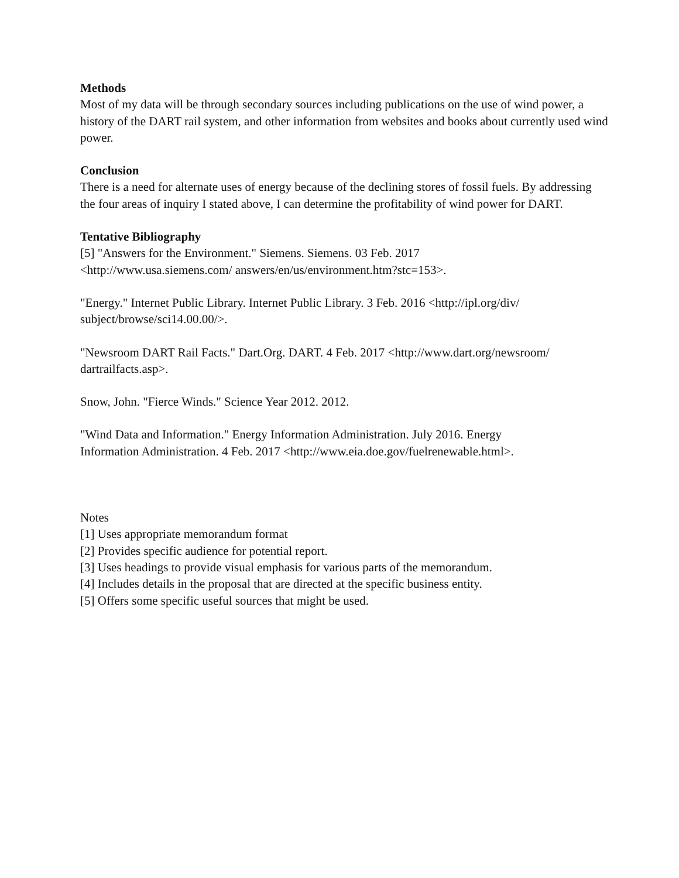Methods
Most of my data will be through secondary sources including publications on the use of wind power, a history of the DART rail system, and other information from websites and books about currently used wind power.
Conclusion
There is a need for alternate uses of energy because of the declining stores of fossil fuels. By addressing the four areas of inquiry I stated above, I can determine the profitability of wind power for DART.
Tentative Bibliography
[5] "Answers for the Environment." Siemens. Siemens. 03 Feb. 2017
<http://www.usa.siemens.com/ answers/en/us/environment.htm?stc=153>.
"Energy." Internet Public Library. Internet Public Library. 3 Feb. 2016 <http://ipl.org/div/
subject/browse/sci14.00.00/>.
"Newsroom DART Rail Facts." Dart.Org. DART. 4 Feb. 2017 <http://www.dart.org/newsroom/
dartrailfacts.asp>.
Snow, John. "Fierce Winds." Science Year 2012. 2012.
"Wind Data and Information." Energy Information Administration. July 2016. Energy
Information Administration. 4 Feb. 2017 <http://www.eia.doe.gov/fuelrenewable.html>.
Notes
[1] Uses appropriate memorandum format
[2] Provides specific audience for potential report.
[3] Uses headings to provide visual emphasis for various parts of the memorandum.
[4] Includes details in the proposal that are directed at the specific business entity.
[5] Offers some specific useful sources that might be used.